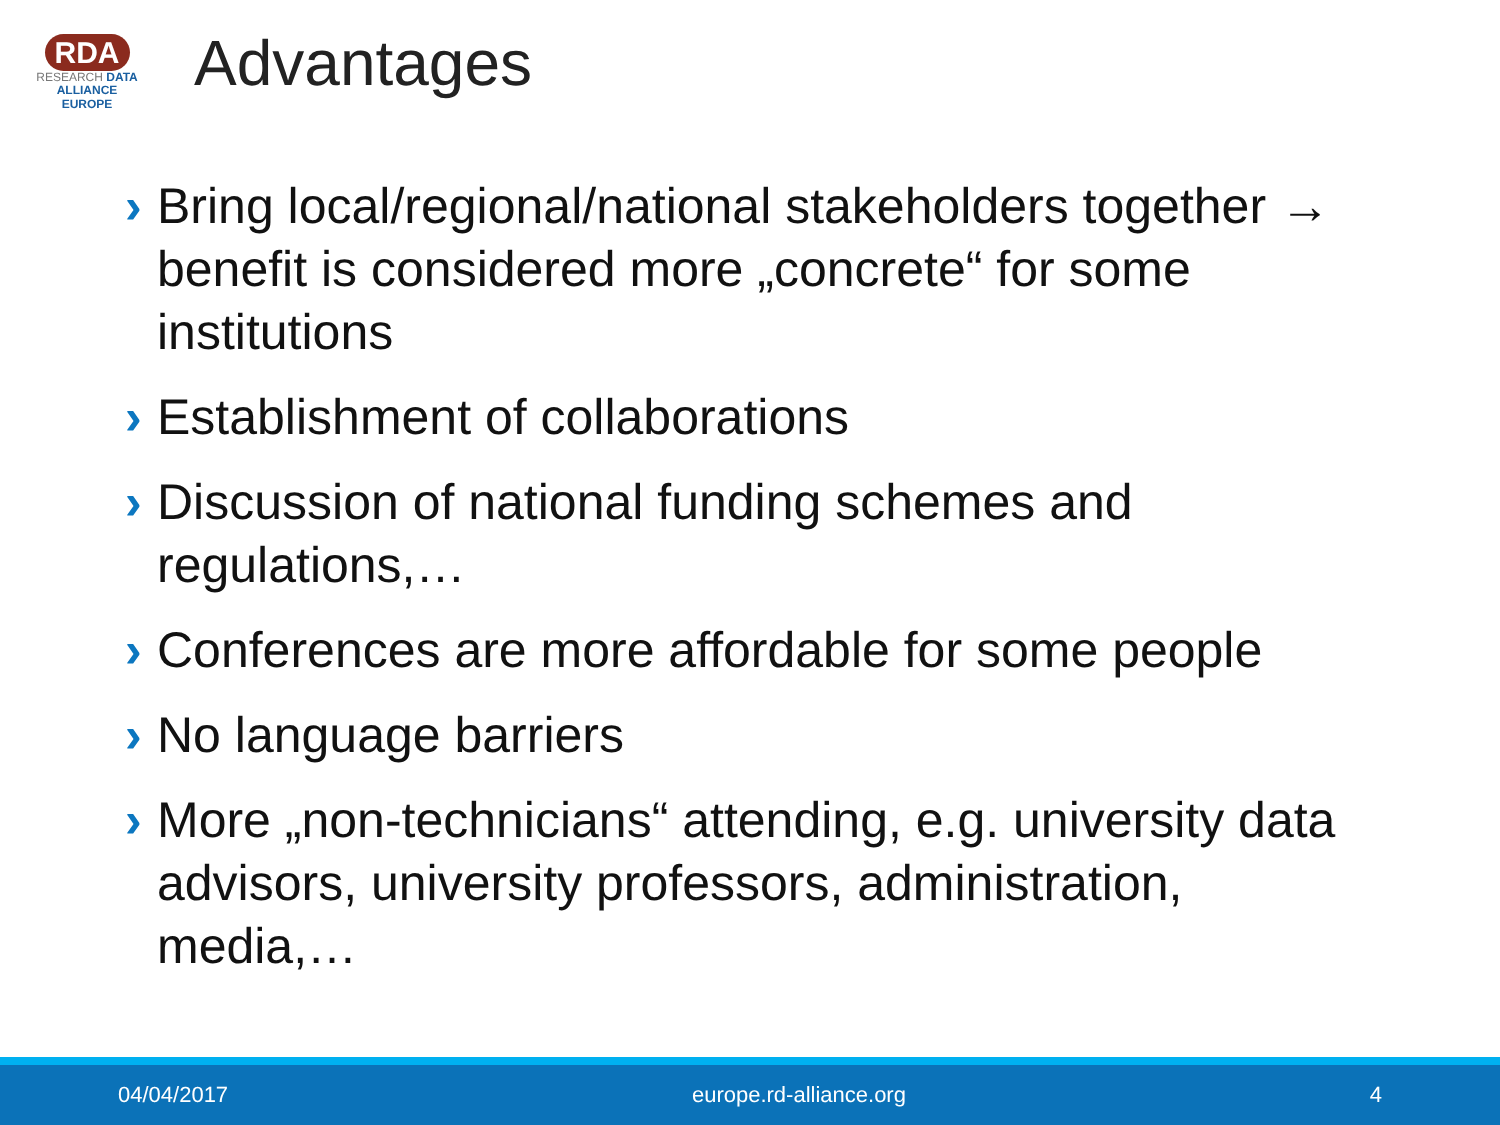RDA
RESEARCH DATA ALLIANCE
EUROPE
Advantages
› Bring local/regional/national stakeholders together → benefit is considered more „concrete“ for some institutions
› Establishment of collaborations
› Discussion of national funding schemes and regulations,…
› Conferences are more affordable for some people
› No language barriers
› More „non-technicians“ attending, e.g. university data advisors, university professors, administration, media,…
04/04/2017 europe.rd-alliance.org 4